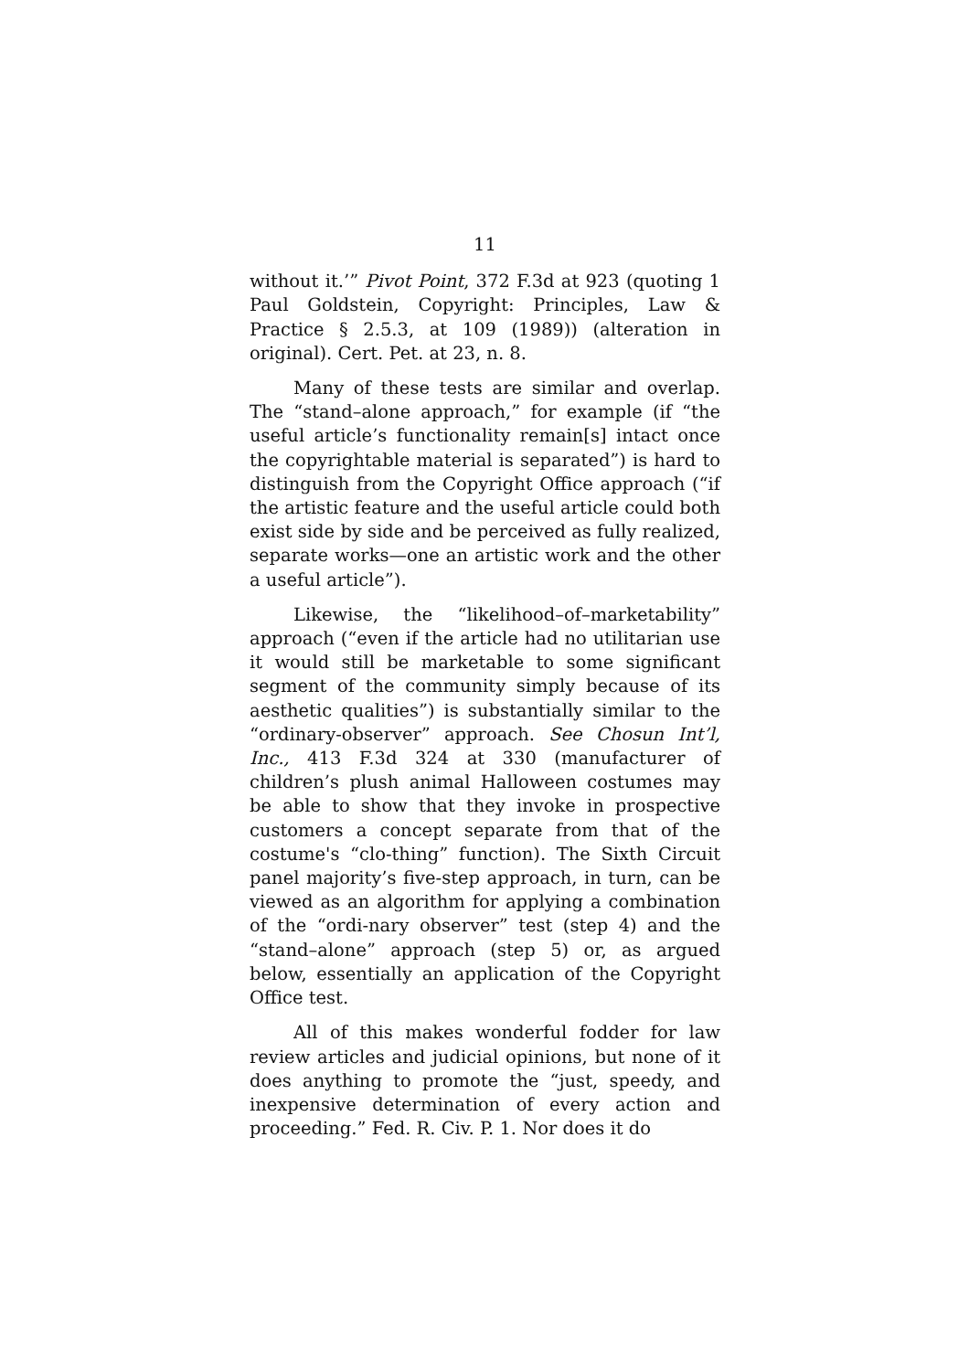11
without it.’” Pivot Point, 372 F.3d at 923 (quoting 1 Paul Goldstein, Copyright: Principles, Law & Practice § 2.5.3, at 109 (1989)) (alteration in original). Cert. Pet. at 23, n. 8.
Many of these tests are similar and overlap. The “stand–alone approach,” for example (if “the useful article’s functionality remain[s] intact once the copyrightable material is separated”) is hard to distinguish from the Copyright Office approach (“if the artistic feature and the useful article could both exist side by side and be perceived as fully realized, separate works—one an artistic work and the other a useful article”).
Likewise, the “likelihood–of–marketability” approach (“even if the article had no utilitarian use it would still be marketable to some significant segment of the community simply because of its aesthetic qualities”) is substantially similar to the “ordinary-observer” approach. See Chosun Int’l, Inc., 413 F.3d 324 at 330 (manufacturer of children’s plush animal Halloween costumes may be able to show that they invoke in prospective customers a concept separate from that of the costume's “clo-thing” function). The Sixth Circuit panel majority’s five-step approach, in turn, can be viewed as an algorithm for applying a combination of the “ordi-nary observer” test (step 4) and the “stand–alone” approach (step 5) or, as argued below, essentially an application of the Copyright Office test.
All of this makes wonderful fodder for law review articles and judicial opinions, but none of it does anything to promote the “just, speedy, and inexpensive determination of every action and proceeding.” Fed. R. Civ. P. 1. Nor does it do